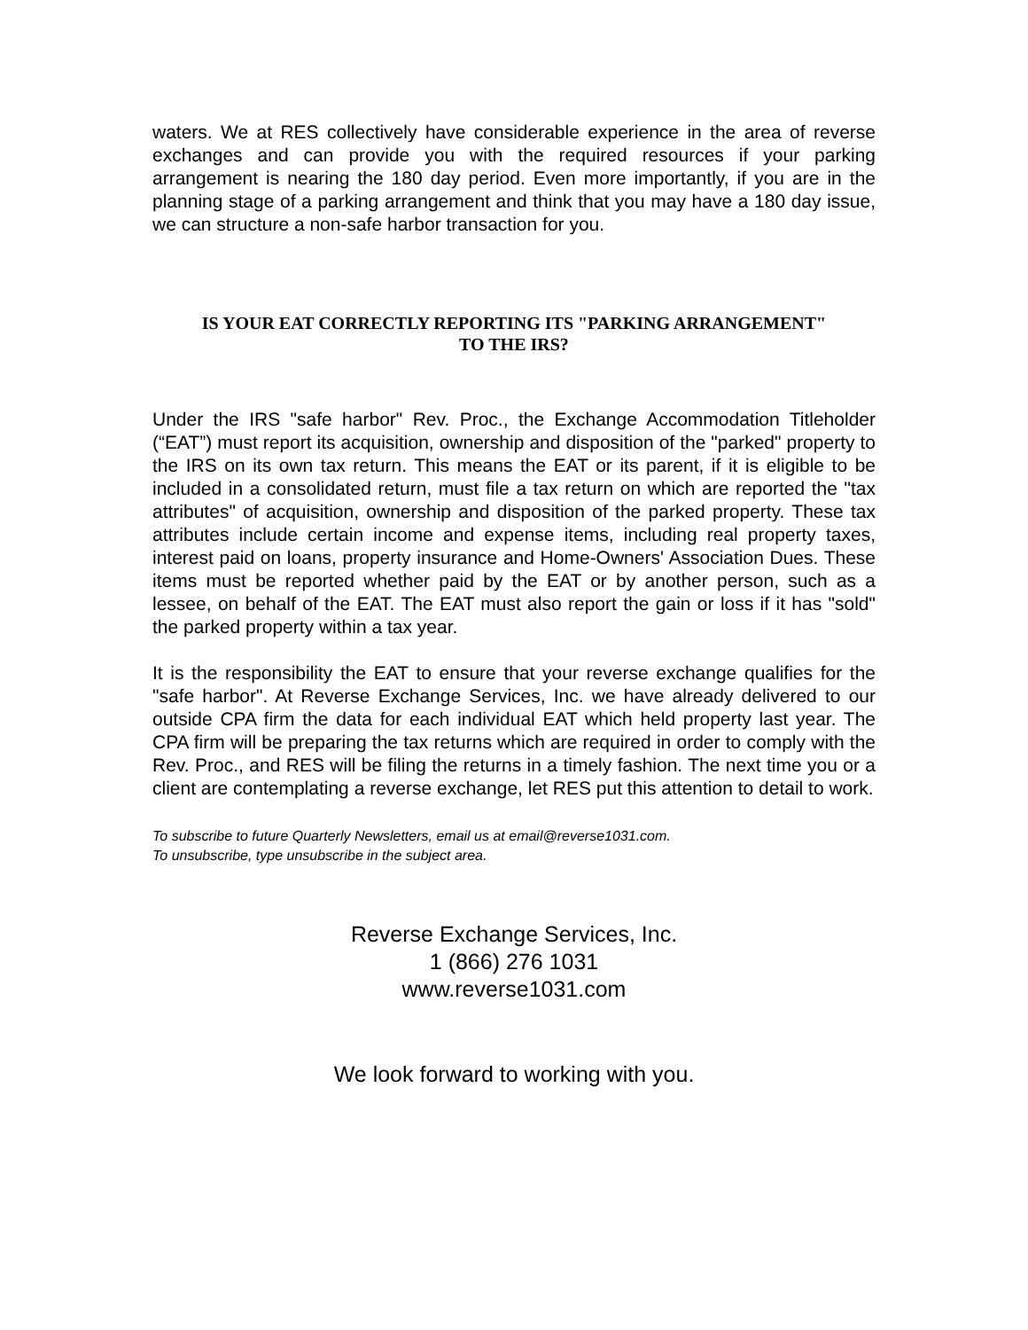waters. We at RES collectively have considerable experience in the area of reverse exchanges and can provide you with the required resources if your parking arrangement is nearing the 180 day period. Even more importantly, if you are in the planning stage of a parking arrangement and think that you may have a 180 day issue, we can structure a non-safe harbor transaction for you.
IS YOUR EAT CORRECTLY REPORTING ITS "PARKING ARRANGEMENT"
TO THE IRS?
Under the IRS "safe harbor" Rev. Proc., the Exchange Accommodation Titleholder (“EAT”) must report its acquisition, ownership and disposition of the "parked" property to the IRS on its own tax return. This means the EAT or its parent, if it is eligible to be included in a consolidated return, must file a tax return on which are reported the "tax attributes" of acquisition, ownership and disposition of the parked property. These tax attributes include certain income and expense items, including real property taxes, interest paid on loans, property insurance and Home-Owners' Association Dues. These items must be reported whether paid by the EAT or by another person, such as a lessee, on behalf of the EAT. The EAT must also report the gain or loss if it has "sold" the parked property within a tax year.
It is the responsibility the EAT to ensure that your reverse exchange qualifies for the "safe harbor". At Reverse Exchange Services, Inc. we have already delivered to our outside CPA firm the data for each individual EAT which held property last year. The CPA firm will be preparing the tax returns which are required in order to comply with the Rev. Proc., and RES will be filing the returns in a timely fashion. The next time you or a client are contemplating a reverse exchange, let RES put this attention to detail to work.
To subscribe to future Quarterly Newsletters, email us at email@reverse1031.com.
To unsubscribe, type unsubscribe in the subject area.
Reverse Exchange Services, Inc.
1 (866) 276 1031
www.reverse1031.com
We look forward to working with you.